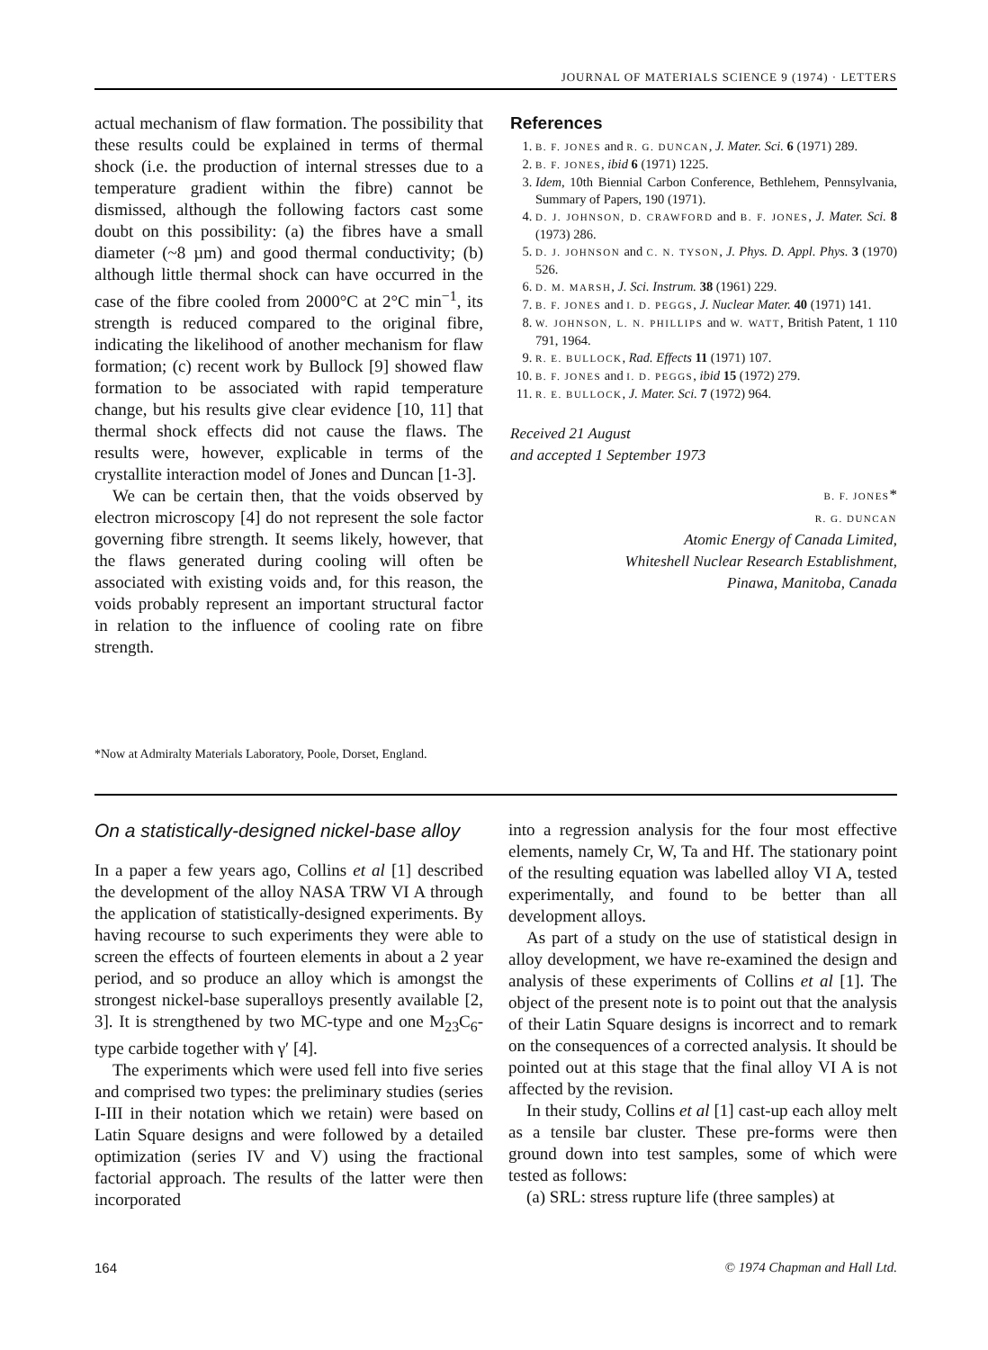JOURNAL OF MATERIALS SCIENCE 9 (1974) · LETTERS
actual mechanism of flaw formation. The possibility that these results could be explained in terms of thermal shock (i.e. the production of internal stresses due to a temperature gradient within the fibre) cannot be dismissed, although the following factors cast some doubt on this possibility: (a) the fibres have a small diameter (~8 µm) and good thermal conductivity; (b) although little thermal shock can have occurred in the case of the fibre cooled from 2000°C at 2°C min<sup>−1</sup>, its strength is reduced compared to the original fibre, indicating the likelihood of another mechanism for flaw formation; (c) recent work by Bullock [9] showed flaw formation to be associated with rapid temperature change, but his results give clear evidence [10, 11] that thermal shock effects did not cause the flaws. The results were, however, explicable in terms of the crystallite interaction model of Jones and Duncan [1-3].
We can be certain then, that the voids observed by electron microscopy [4] do not represent the sole factor governing fibre strength. It seems likely, however, that the flaws generated during cooling will often be associated with existing voids and, for this reason, the voids probably represent an important structural factor in relation to the influence of cooling rate on fibre strength.
References
1. B. F. JONES and R. G. DUNCAN, J. Mater. Sci. 6 (1971) 289.
2. B. F. JONES, ibid 6 (1971) 1225.
3. Idem, 10th Biennial Carbon Conference, Bethlehem, Pennsylvania, Summary of Papers, 190 (1971).
4. D. J. JOHNSON, D. CRAWFORD and B. F. JONES, J. Mater. Sci. 8 (1973) 286.
5. D. J. JOHNSON and C. N. TYSON, J. Phys. D. Appl. Phys. 3 (1970) 526.
6. D. M. MARSH, J. Sci. Instrum. 38 (1961) 229.
7. B. F. JONES and I. D. PEGGS, J. Nuclear Mater. 40 (1971) 141.
8. W. JOHNSON, L. N. PHILLIPS and W. WATT, British Patent, 1 110 791, 1964.
9. R. E. BULLOCK, Rad. Effects 11 (1971) 107.
10. B. F. JONES and I. D. PEGGS, ibid 15 (1972) 279.
11. R. E. BULLOCK, J. Mater. Sci. 7 (1972) 964.
Received 21 August
and accepted 1 September 1973
B. F. JONES*
R. G. DUNCAN
Atomic Energy of Canada Limited,
Whiteshell Nuclear Research Establishment,
Pinawa, Manitoba, Canada
*Now at Admiralty Materials Laboratory, Poole, Dorset, England.
On a statistically-designed nickel-base alloy
In a paper a few years ago, Collins et al [1] described the development of the alloy NASA TRW VI A through the application of statistically-designed experiments. By having recourse to such experiments they were able to screen the effects of fourteen elements in about a 2 year period, and so produce an alloy which is amongst the strongest nickel-base superalloys presently available [2, 3]. It is strengthened by two MC-type and one M<sub>23</sub>C<sub>6</sub>-type carbide together with γ′ [4].
The experiments which were used fell into five series and comprised two types: the preliminary studies (series I-III in their notation which we retain) were based on Latin Square designs and were followed by a detailed optimization (series IV and V) using the fractional factorial approach. The results of the latter were then incorporated
into a regression analysis for the four most effective elements, namely Cr, W, Ta and Hf. The stationary point of the resulting equation was labelled alloy VI A, tested experimentally, and found to be better than all development alloys.
As part of a study on the use of statistical design in alloy development, we have re-examined the design and analysis of these experiments of Collins et al [1]. The object of the present note is to point out that the analysis of their Latin Square designs is incorrect and to remark on the consequences of a corrected analysis. It should be pointed out at this stage that the final alloy VI A is not affected by the revision.
In their study, Collins et al [1] cast-up each alloy melt as a tensile bar cluster. These pre-forms were then ground down into test samples, some of which were tested as follows:
(a) SRL: stress rupture life (three samples) at
164 © 1974 Chapman and Hall Ltd.